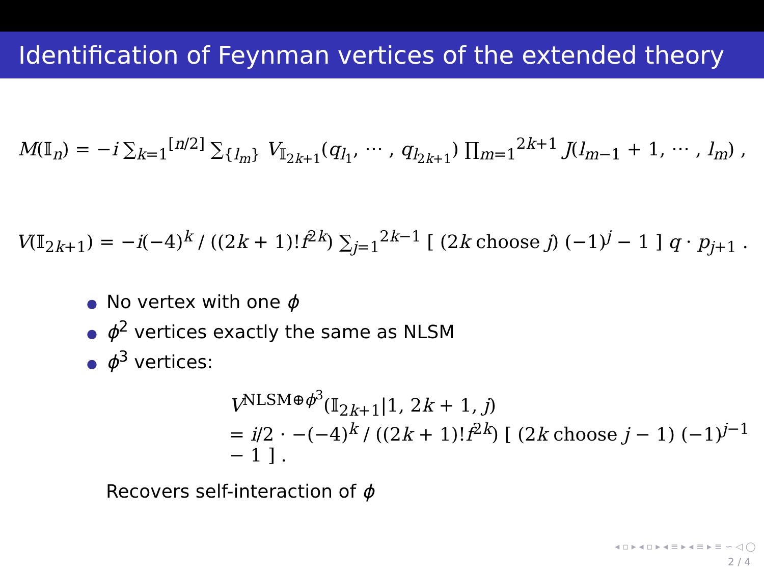Identification of Feynman vertices of the extended theory
M(𝕀<sub>n</sub>) = −i ∑<sub>k=1</sub><sup>[n/2]</sup> ∑<sub>{l<sub>m</sub>}</sub> V<sub>𝕀<sub>2k+1</sub></sub>(q<sub>l<sub>1</sub></sub>, ⋯ , q<sub>l<sub>2k+1</sub></sub>) ∏<sub>m=1</sub><sup>2k+1</sup> J(l<sub>m−1</sub> + 1, ⋯ , l<sub>m</sub>) ,
V(𝕀<sub>2k+1</sub>) = −i(−4)<sup>k</sup> / ((2k + 1)!f<sup>2k</sup>) ∑<sub>j=1</sub><sup>2k−1</sup> [ (2k choose j) (−1)<sup>j</sup> − 1 ] q · p<sub>j+1</sub> .
● No vertex with one ϕ
● ϕ<sup>2</sup> vertices exactly the same as NLSM
● ϕ<sup>3</sup> vertices:
V<sup>NLSM⊕ϕ<sup>3</sup></sup>(𝕀<sub>2k+1</sub>|1, 2k + 1, j)
= i/2 · −(−4)<sup>k</sup> / ((2k + 1)!f<sup>2k</sup>) [ (2k choose j − 1) (−1)<sup>j−1</sup> − 1 ] .
Recovers self-interaction of ϕ
◂ ▫ ▸ ◂ ▫ ▸ ◂ ≡ ▸ ◂ ≡ ▸ ≡ ∽ ◁ ◯
2 / 4